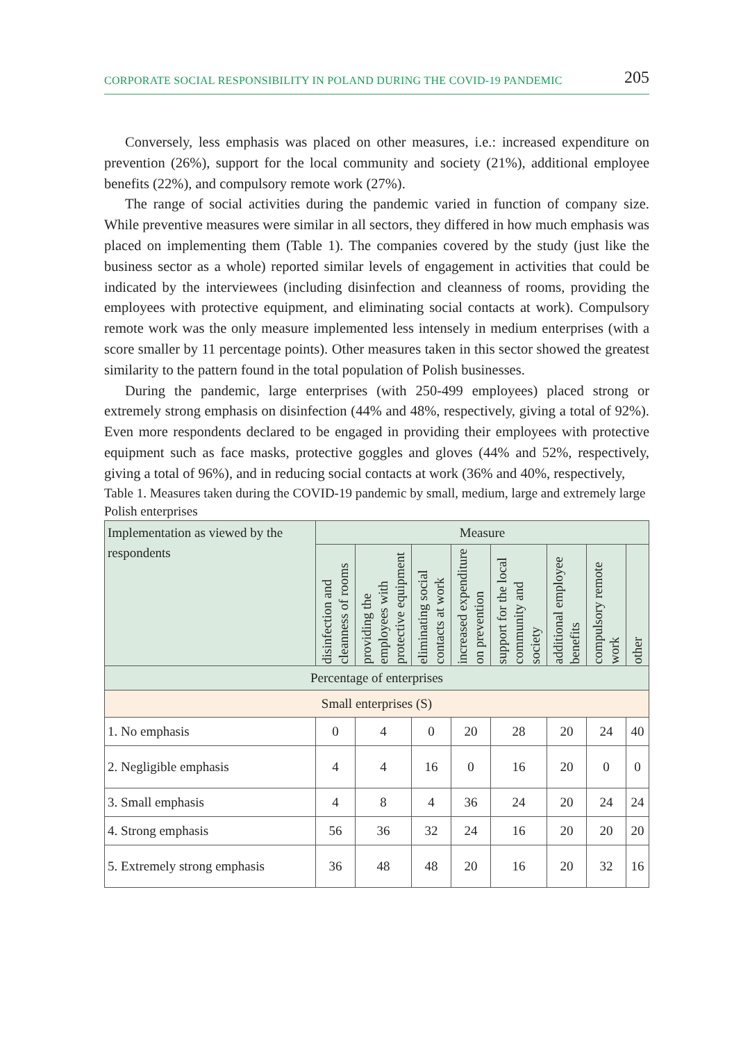CORPORATE SOCIAL RESPONSIBILITY IN POLAND DURING THE COVID-19 PANDEMIC 205
Conversely, less emphasis was placed on other measures, i.e.: increased expenditure on prevention (26%), support for the local community and society (21%), additional employee benefits (22%), and compulsory remote work (27%).
The range of social activities during the pandemic varied in function of company size. While preventive measures were similar in all sectors, they differed in how much emphasis was placed on implementing them (Table 1). The companies covered by the study (just like the business sector as a whole) reported similar levels of engagement in activities that could be indicated by the interviewees (including disinfection and cleanness of rooms, providing the employees with protective equipment, and eliminating social contacts at work). Compulsory remote work was the only measure implemented less intensely in medium enterprises (with a score smaller by 11 percentage points). Other measures taken in this sector showed the greatest similarity to the pattern found in the total population of Polish businesses.
During the pandemic, large enterprises (with 250-499 employees) placed strong or extremely strong emphasis on disinfection (44% and 48%, respectively, giving a total of 92%). Even more respondents declared to be engaged in providing their employees with protective equipment such as face masks, protective goggles and gloves (44% and 52%, respectively, giving a total of 96%), and in reducing social contacts at work (36% and 40%, respectively,
Table 1. Measures taken during the COVID-19 pandemic by small, medium, large and extremely large Polish enterprises
| Implementation as viewed by the respondents | Measure | | | | | | | |
| --- | --- | --- | --- | --- | --- | --- | --- | --- |
| | disinfection and cleanness of rooms | providing the employees with protective equipment | eliminating social contacts at work | increased expenditure on prevention | support for the local community and society | additional employee benefits | compulsory remote work | other |
| Percentage of enterprises | | | | | | | | |
| Small enterprises (S) | | | | | | | | |
| 1. No emphasis | 0 | 4 | 0 | 20 | 28 | 20 | 24 | 40 |
| 2. Negligible emphasis | 4 | 4 | 16 | 0 | 16 | 20 | 0 | 0 |
| 3. Small emphasis | 4 | 8 | 4 | 36 | 24 | 20 | 24 | 24 |
| 4. Strong emphasis | 56 | 36 | 32 | 24 | 16 | 20 | 20 | 20 |
| 5. Extremely strong emphasis | 36 | 48 | 48 | 20 | 16 | 20 | 32 | 16 |